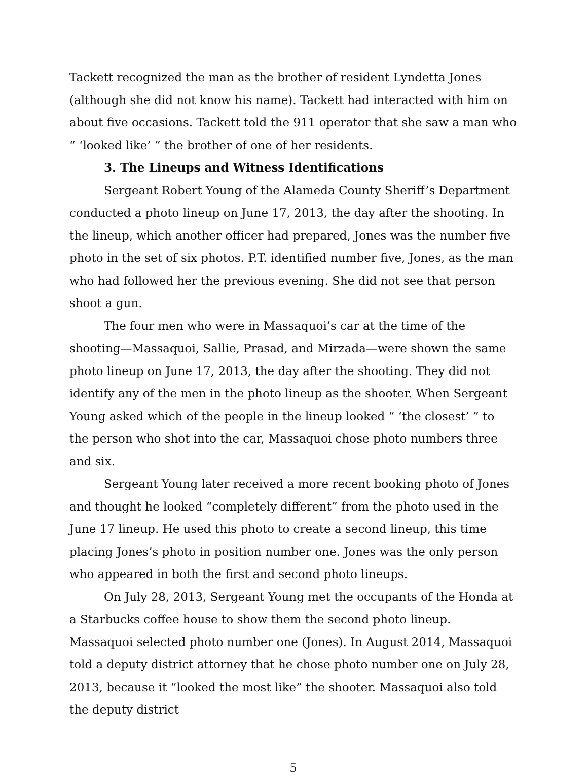Tackett recognized the man as the brother of resident Lyndetta Jones (although she did not know his name). Tackett had interacted with him on about five occasions. Tackett told the 911 operator that she saw a man who “ ‘looked like’ ” the brother of one of her residents.
3. The Lineups and Witness Identifications
Sergeant Robert Young of the Alameda County Sheriff’s Department conducted a photo lineup on June 17, 2013, the day after the shooting. In the lineup, which another officer had prepared, Jones was the number five photo in the set of six photos. P.T. identified number five, Jones, as the man who had followed her the previous evening. She did not see that person shoot a gun.
The four men who were in Massaquoi’s car at the time of the shooting—Massaquoi, Sallie, Prasad, and Mirzada—were shown the same photo lineup on June 17, 2013, the day after the shooting. They did not identify any of the men in the photo lineup as the shooter. When Sergeant Young asked which of the people in the lineup looked “ ‘the closest’ ” to the person who shot into the car, Massaquoi chose photo numbers three and six.
Sergeant Young later received a more recent booking photo of Jones and thought he looked “completely different” from the photo used in the June 17 lineup. He used this photo to create a second lineup, this time placing Jones’s photo in position number one. Jones was the only person who appeared in both the first and second photo lineups.
On July 28, 2013, Sergeant Young met the occupants of the Honda at a Starbucks coffee house to show them the second photo lineup. Massaquoi selected photo number one (Jones). In August 2014, Massaquoi told a deputy district attorney that he chose photo number one on July 28, 2013, because it “looked the most like” the shooter. Massaquoi also told the deputy district
5